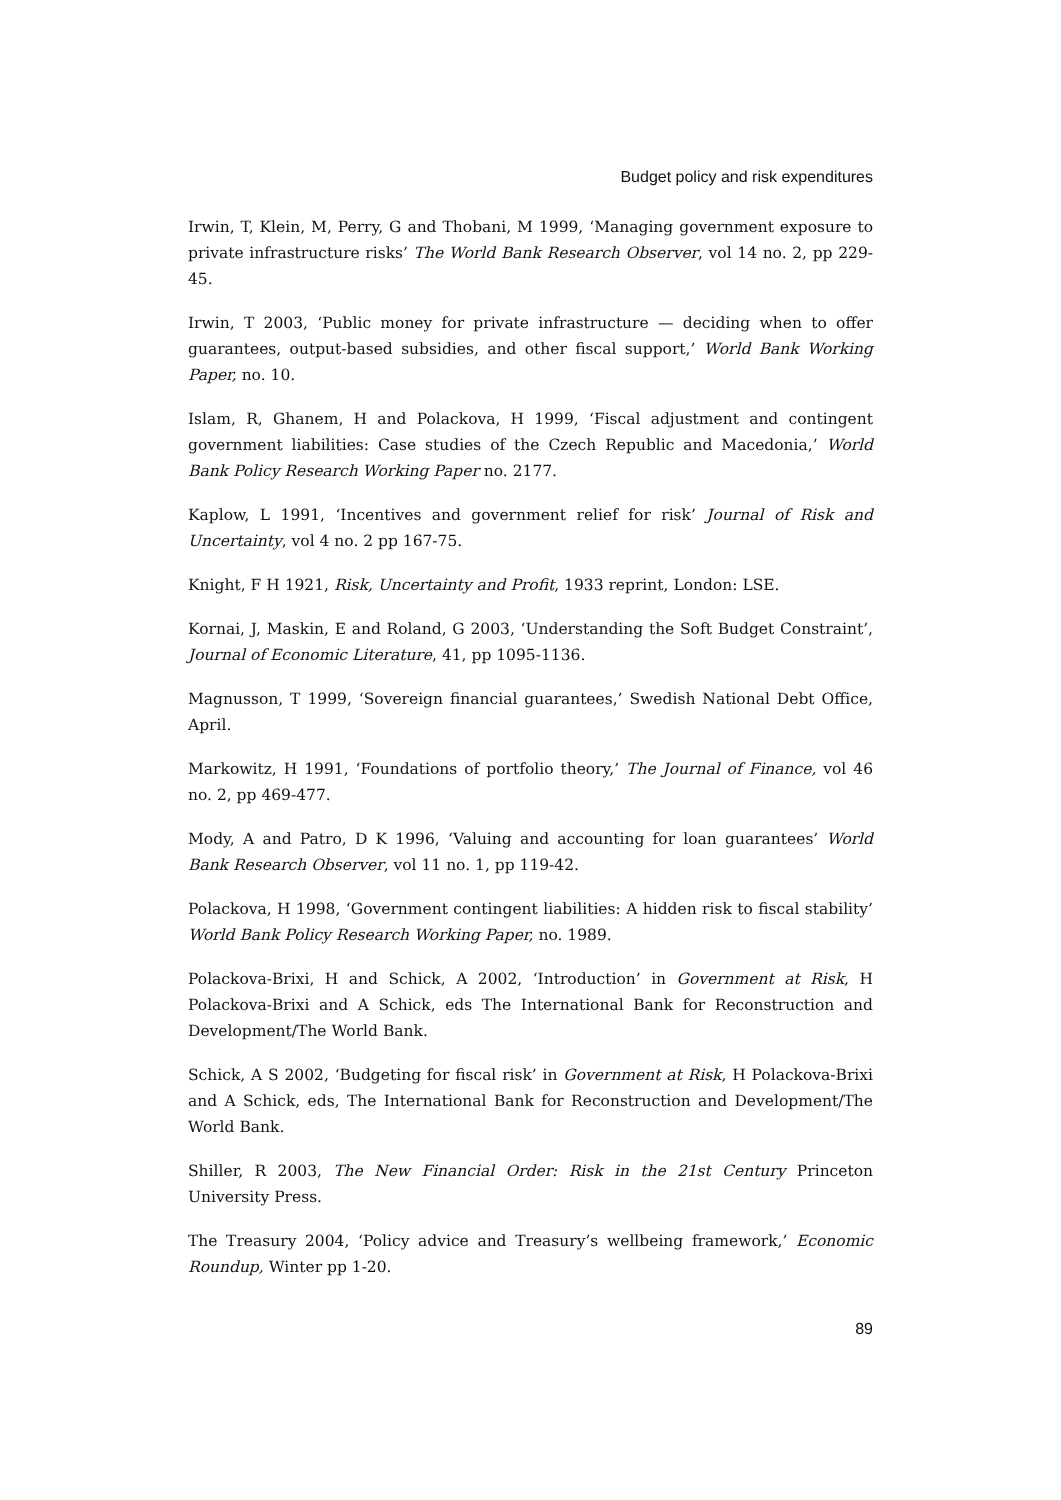Budget policy and risk expenditures
Irwin, T, Klein, M, Perry, G and Thobani, M 1999, ‘Managing government exposure to private infrastructure risks’ The World Bank Research Observer, vol 14 no. 2, pp 229-45.
Irwin, T 2003, ‘Public money for private infrastructure — deciding when to offer guarantees, output-based subsidies, and other fiscal support,’ World Bank Working Paper, no. 10.
Islam, R, Ghanem, H and Polackova, H 1999, ‘Fiscal adjustment and contingent government liabilities: Case studies of the Czech Republic and Macedonia,’ World Bank Policy Research Working Paper no. 2177.
Kaplow, L 1991, ‘Incentives and government relief for risk’ Journal of Risk and Uncertainty, vol 4 no. 2 pp 167-75.
Knight, F H 1921, Risk, Uncertainty and Profit, 1933 reprint, London: LSE.
Kornai, J, Maskin, E and Roland, G 2003, ‘Understanding the Soft Budget Constraint’, Journal of Economic Literature, 41, pp 1095-1136.
Magnusson, T 1999, ‘Sovereign financial guarantees,’ Swedish National Debt Office, April.
Markowitz, H 1991, ‘Foundations of portfolio theory,’ The Journal of Finance, vol 46 no. 2, pp 469-477.
Mody, A and Patro, D K 1996, ‘Valuing and accounting for loan guarantees’ World Bank Research Observer, vol 11 no. 1, pp 119-42.
Polackova, H 1998, ‘Government contingent liabilities: A hidden risk to fiscal stability’ World Bank Policy Research Working Paper, no. 1989.
Polackova-Brixi, H and Schick, A 2002, ‘Introduction’ in Government at Risk, H Polackova-Brixi and A Schick, eds The International Bank for Reconstruction and Development/The World Bank.
Schick, A S 2002, ‘Budgeting for fiscal risk’ in Government at Risk, H Polackova-Brixi and A Schick, eds, The International Bank for Reconstruction and Development/The World Bank.
Shiller, R 2003, The New Financial Order: Risk in the 21st Century Princeton University Press.
The Treasury 2004, ‘Policy advice and Treasury’s wellbeing framework,’ Economic Roundup, Winter pp 1-20.
89